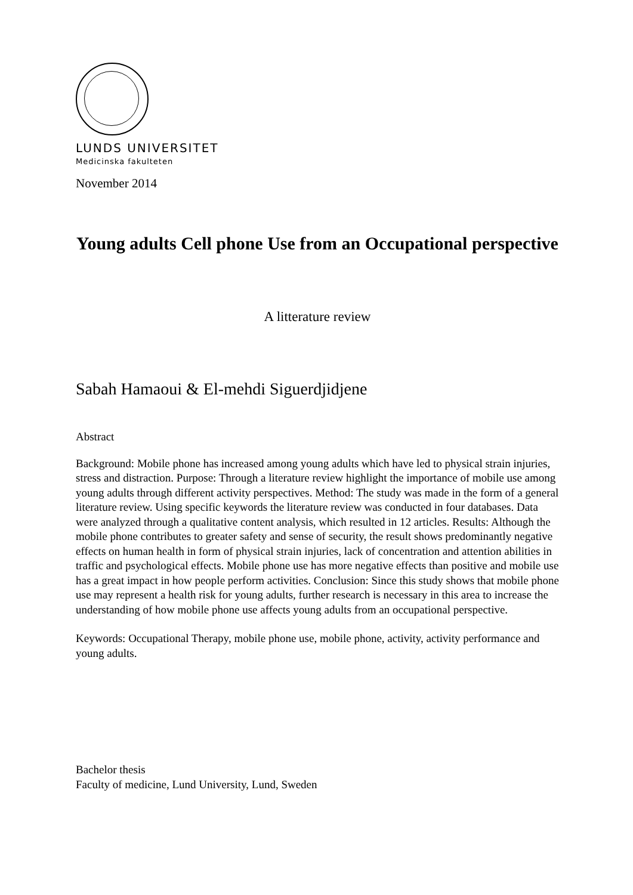LUNDS UNIVERSITET
Medicinska fakulteten
November 2014
Young adults Cell phone Use from an Occupational perspective
A litterature review
Sabah Hamaoui & El-mehdi Siguerdjidjene
Abstract
Background: Mobile phone has increased among young adults which have led to physical strain injuries, stress and distraction. Purpose: Through a literature review highlight the importance of mobile use among young adults through different activity perspectives. Method: The study was made in the form of a general literature review. Using specific keywords the literature review was conducted in four databases. Data were analyzed through a qualitative content analysis, which resulted in 12 articles. Results: Although the mobile phone contributes to greater safety and sense of security, the result shows predominantly negative effects on human health in form of physical strain injuries, lack of concentration and attention abilities in traffic and psychological effects. Mobile phone use has more negative effects than positive and mobile use has a great impact in how people perform activities. Conclusion: Since this study shows that mobile phone use may represent a health risk for young adults, further research is necessary in this area to increase the understanding of how mobile phone use affects young adults from an occupational perspective.
Keywords: Occupational Therapy, mobile phone use, mobile phone, activity, activity performance and young adults.
Bachelor thesis
Faculty of medicine, Lund University, Lund, Sweden